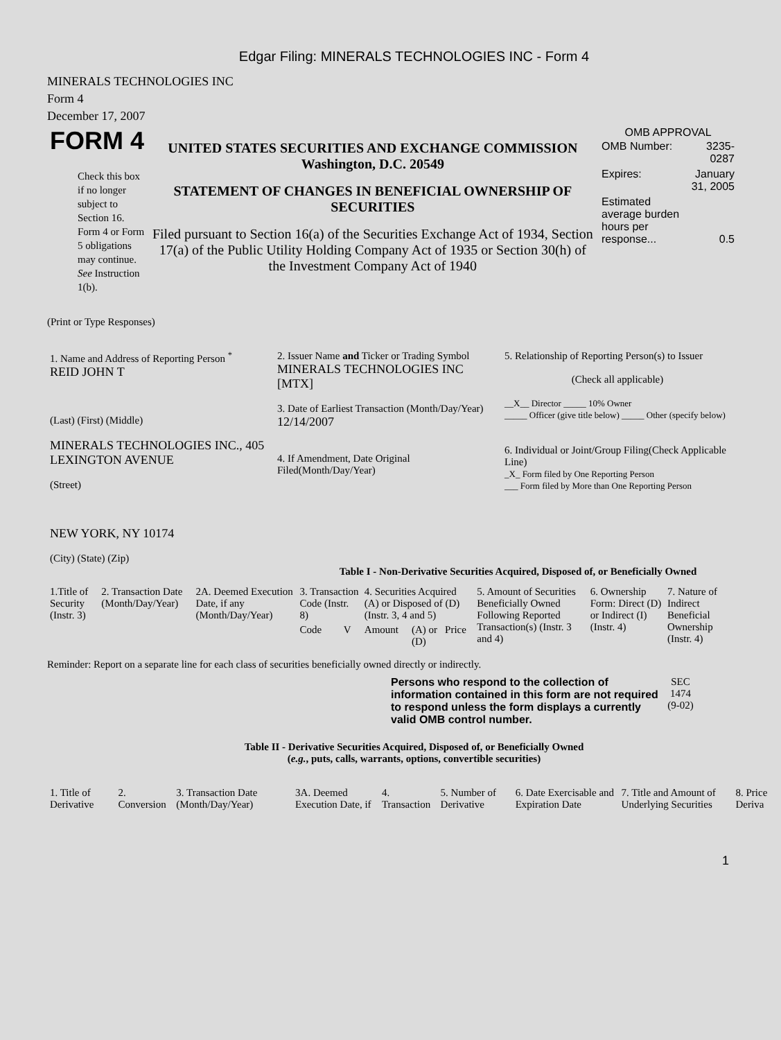Edgar Filing: MINERALS TECHNOLOGIES INC - Form 4
MINERALS TECHNOLOGIES INC
Form 4
December 17, 2007
| FORM 4 Check this box if no longer subject to Section 16. Form 4 or Form 5 obligations may continue. See Instruction 1(b). | UNITED STATES SECURITIES AND EXCHANGE COMMISSION Washington, D.C. 20549 STATEMENT OF CHANGES IN BENEFICIAL OWNERSHIP OF SECURITIES Filed pursuant to Section 16(a) of the Securities Exchange Act of 1934, Section 17(a) of the Public Utility Holding Company Act of 1935 or Section 30(h) of the Investment Company Act of 1940 | OMB APPROVAL / OMB Number: / 3235-0287 / / Expires: / January 31, 2005 / / Estimated average burden hours per response... / 0.5 / |
(Print or Type Responses)
| 1. Name and Address of Reporting Person <sup>*</sup> REID JOHN T (Last) (First) (Middle) MINERALS TECHNOLOGIES INC., 405 LEXINGTON AVENUE (Street) NEW YORK, NY 10174 (City) (State) (Zip) | 2. Issuer Name and Ticker or Trading Symbol MINERALS TECHNOLOGIES INC [MTX] 3. Date of Earliest Transaction (Month/Day/Year) 12/14/2007 4. If Amendment, Date Original Filed(Month/Day/Year) | 5. Relationship of Reporting Person(s) to Issuer (Check all applicable) __X__ Director _____ 10% Owner _____ Officer (give title below) _____ Other (specify below) 6. Individual or Joint/Group Filing(Check Applicable Line) _X_ Form filed by One Reporting Person ___ Form filed by More than One Reporting Person |
Table I - Non-Derivative Securities Acquired, Disposed of, or Beneficially Owned
| 1.Title of Security (Instr. 3) | 2. Transaction Date (Month/Day/Year) | 2A. Deemed Execution Date, if any (Month/Day/Year) | 3. Transaction Code (Instr. 8) | | 4. Securities Acquired (A) or Disposed of (D) (Instr. 3, 4 and 5) | | | 5. Amount of Securities Beneficially Owned Following Reported Transaction(s) (Instr. 3 and 4) | 6. Ownership Form: Direct (D) or Indirect (I) (Instr. 4) | 7. Nature of Indirect Beneficial Ownership (Instr. 4) |
| --- | --- | --- | --- | --- | --- | --- | --- | --- | --- | --- |
| | | | Code | V | Amount | (A) or (D) | Price | | | |
Reminder: Report on a separate line for each class of securities beneficially owned directly or indirectly.
| Persons who respond to the collection of information contained in this form are not required to respond unless the form displays a currently valid OMB control number. | SEC 1474 (9-02) |
Table II - Derivative Securities Acquired, Disposed of, or Beneficially Owned
(e.g., puts, calls, warrants, options, convertible securities)
| 1. Title of Derivative | 2. Conversion | 3. Transaction Date (Month/Day/Year) | 3A. Deemed Execution Date, if | 4. Transaction | 5. Number of Derivative | 6. Date Exercisable and Expiration Date | 7. Title and Amount of Underlying Securities | 8. Price Deriva |
| --- | --- | --- | --- | --- | --- | --- | --- | --- |
1